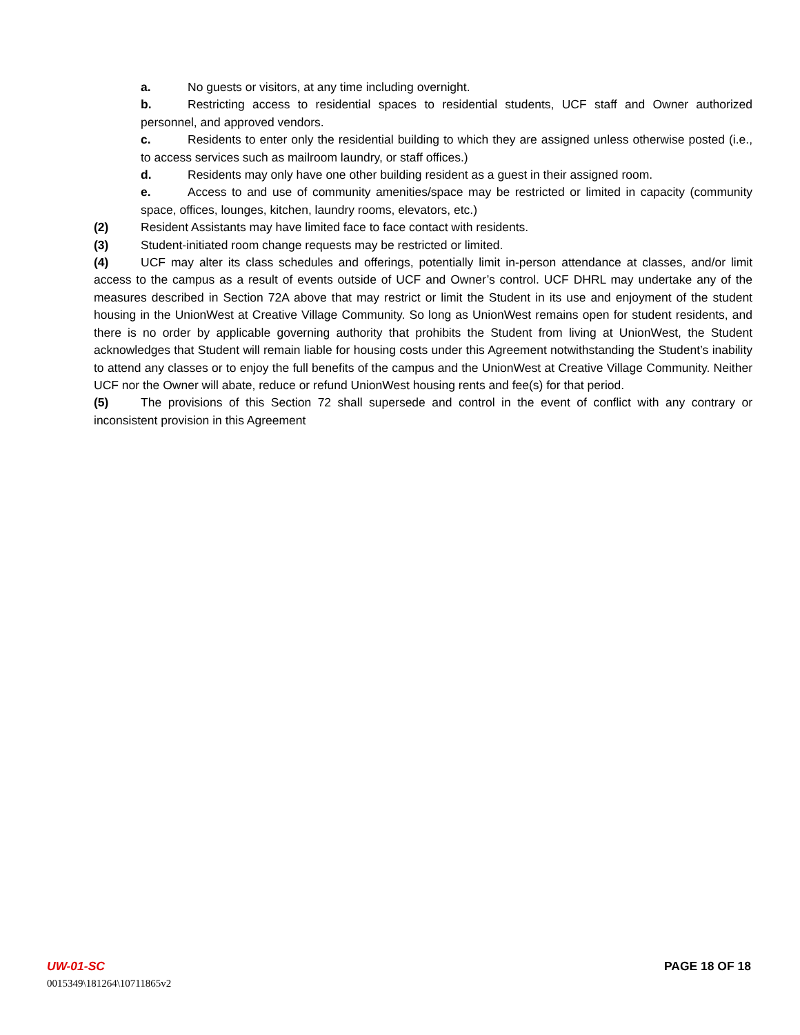a. No guests or visitors, at any time including overnight.
b. Restricting access to residential spaces to residential students, UCF staff and Owner authorized personnel, and approved vendors.
c. Residents to enter only the residential building to which they are assigned unless otherwise posted (i.e., to access services such as mailroom laundry, or staff offices.)
d. Residents may only have one other building resident as a guest in their assigned room.
e. Access to and use of community amenities/space may be restricted or limited in capacity (community space, offices, lounges, kitchen, laundry rooms, elevators, etc.)
(2) Resident Assistants may have limited face to face contact with residents.
(3) Student-initiated room change requests may be restricted or limited.
(4) UCF may alter its class schedules and offerings, potentially limit in-person attendance at classes, and/or limit access to the campus as a result of events outside of UCF and Owner’s control. UCF DHRL may undertake any of the measures described in Section 72A above that may restrict or limit the Student in its use and enjoyment of the student housing in the UnionWest at Creative Village Community. So long as UnionWest remains open for student residents, and there is no order by applicable governing authority that prohibits the Student from living at UnionWest, the Student acknowledges that Student will remain liable for housing costs under this Agreement notwithstanding the Student’s inability to attend any classes or to enjoy the full benefits of the campus and the UnionWest at Creative Village Community. Neither UCF nor the Owner will abate, reduce or refund UnionWest housing rents and fee(s) for that period.
(5) The provisions of this Section 72 shall supersede and control in the event of conflict with any contrary or inconsistent provision in this Agreement
UW-01-SC PAGE 18 OF 18
0015349\181264\10711865v2